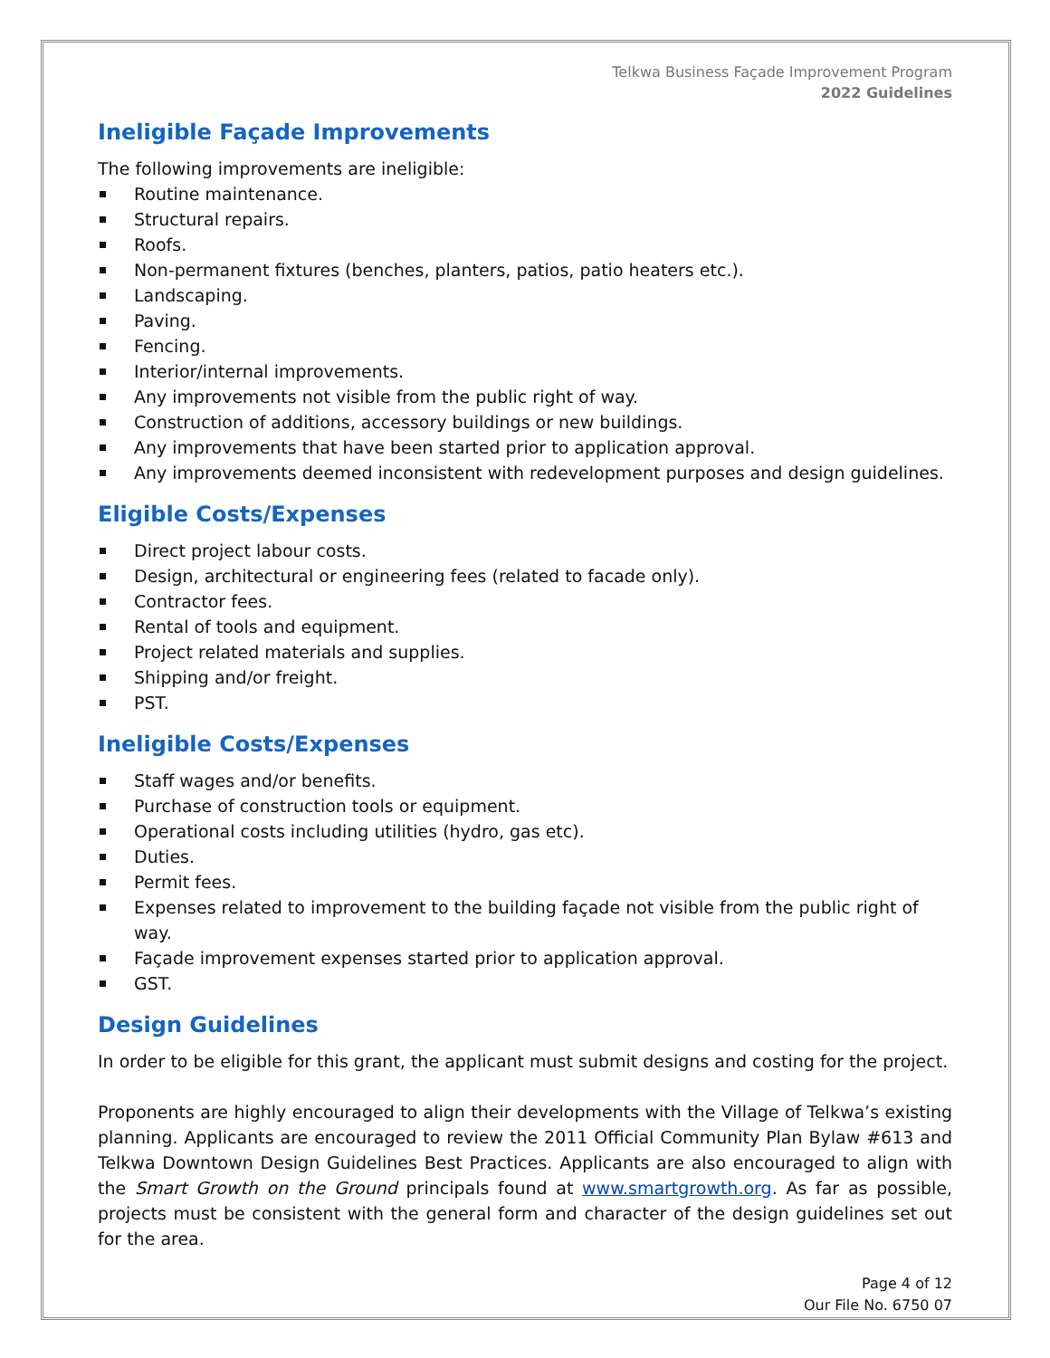Telkwa Business Façade Improvement Program
2022 Guidelines
Ineligible Façade Improvements
The following improvements are ineligible:
Routine maintenance.
Structural repairs.
Roofs.
Non-permanent fixtures (benches, planters, patios, patio heaters etc.).
Landscaping.
Paving.
Fencing.
Interior/internal improvements.
Any improvements not visible from the public right of way.
Construction of additions, accessory buildings or new buildings.
Any improvements that have been started prior to application approval.
Any improvements deemed inconsistent with redevelopment purposes and design guidelines.
Eligible Costs/Expenses
Direct project labour costs.
Design, architectural or engineering fees (related to facade only).
Contractor fees.
Rental of tools and equipment.
Project related materials and supplies.
Shipping and/or freight.
PST.
Ineligible Costs/Expenses
Staff wages and/or benefits.
Purchase of construction tools or equipment.
Operational costs including utilities (hydro, gas etc).
Duties.
Permit fees.
Expenses related to improvement to the building façade not visible from the public right of way.
Façade improvement expenses started prior to application approval.
GST.
Design Guidelines
In order to be eligible for this grant, the applicant must submit designs and costing for the project.
Proponents are highly encouraged to align their developments with the Village of Telkwa’s existing planning. Applicants are encouraged to review the 2011 Official Community Plan Bylaw #613 and Telkwa Downtown Design Guidelines Best Practices. Applicants are also encouraged to align with the Smart Growth on the Ground principals found at www.smartgrowth.org. As far as possible, projects must be consistent with the general form and character of the design guidelines set out for the area.
Page 4 of 12
Our File No. 6750 07